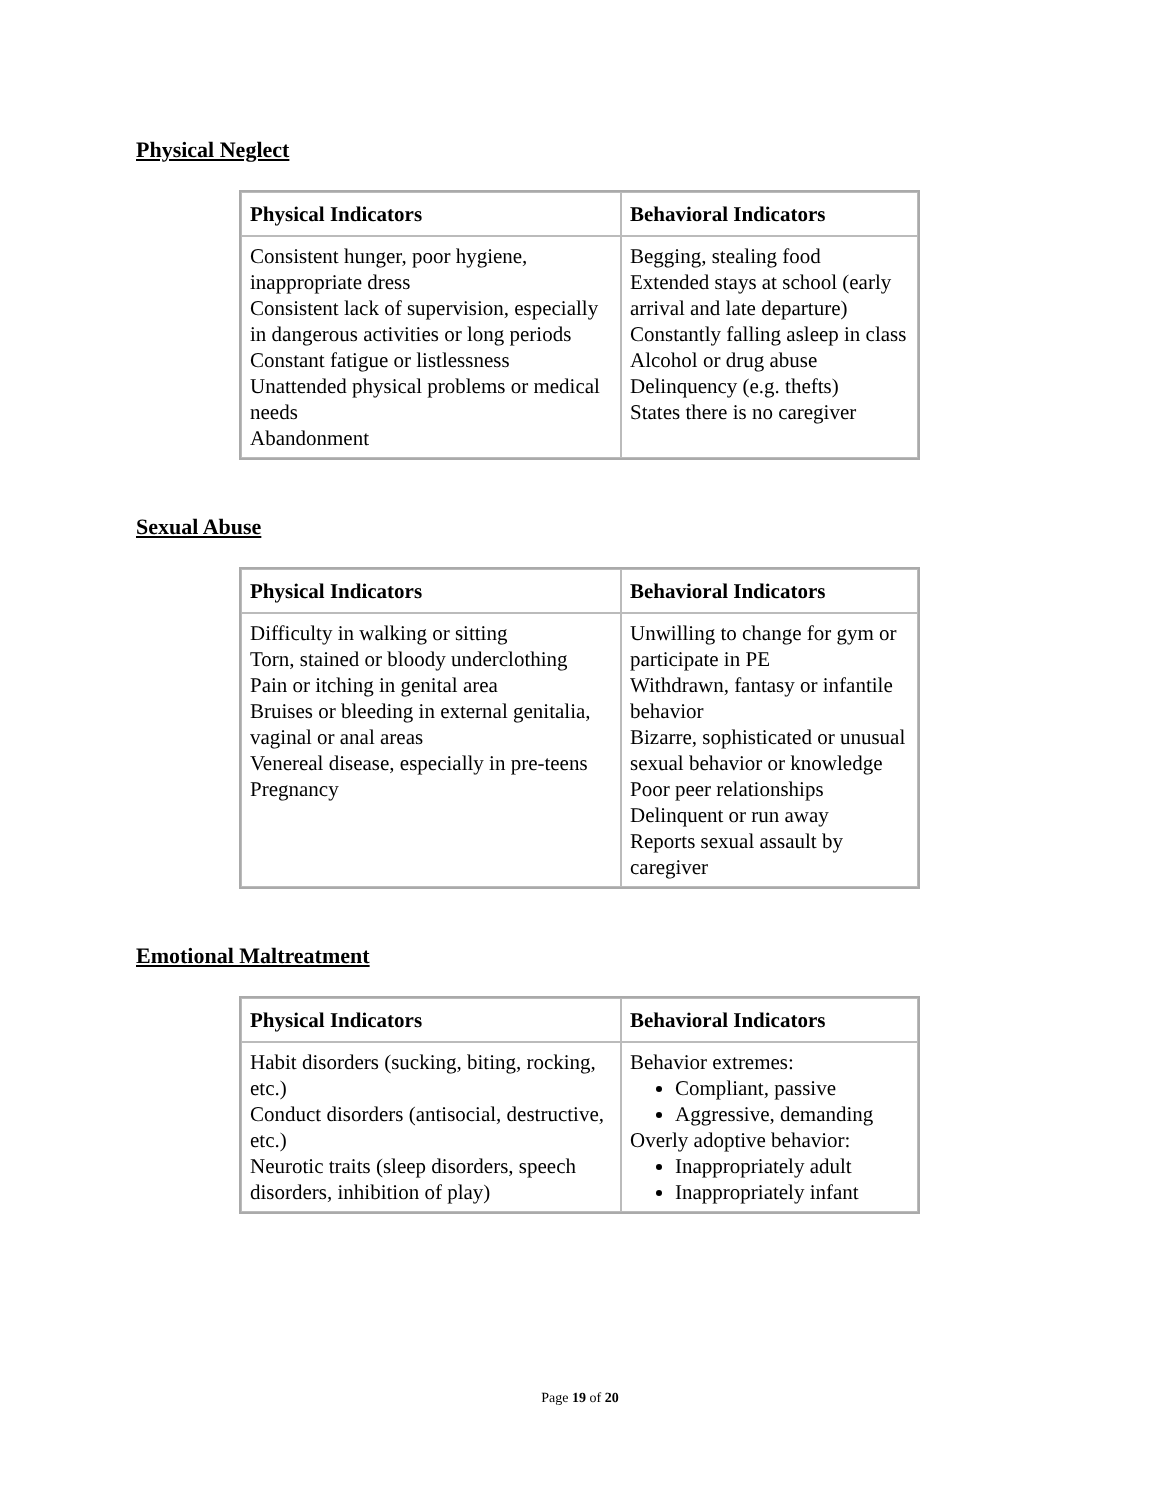Physical Neglect
| Physical Indicators | Behavioral Indicators |
| --- | --- |
| Consistent hunger, poor hygiene, inappropriate dress Consistent lack of supervision, especially in dangerous activities or long periods Constant fatigue or listlessness Unattended physical problems or medical needs Abandonment | Begging, stealing food Extended stays at school (early arrival and late departure) Constantly falling asleep in class Alcohol or drug abuse Delinquency (e.g. thefts) States there is no caregiver |
Sexual Abuse
| Physical Indicators | Behavioral Indicators |
| --- | --- |
| Difficulty in walking or sitting Torn, stained or bloody underclothing Pain or itching in genital area Bruises or bleeding in external genitalia, vaginal or anal areas Venereal disease, especially in pre-teens Pregnancy | Unwilling to change for gym or participate in PE Withdrawn, fantasy or infantile behavior Bizarre, sophisticated or unusual sexual behavior or knowledge Poor peer relationships Delinquent or run away Reports sexual assault by caregiver |
Emotional Maltreatment
| Physical Indicators | Behavioral Indicators |
| --- | --- |
| Habit disorders (sucking, biting, rocking, etc.) Conduct disorders (antisocial, destructive, etc.) Neurotic traits (sleep disorders, speech disorders, inhibition of play) | Behavior extremes: Compliant, passive Aggressive, demanding Overly adoptive behavior: Inappropriately adult Inappropriately infant |
Page 19 of 20